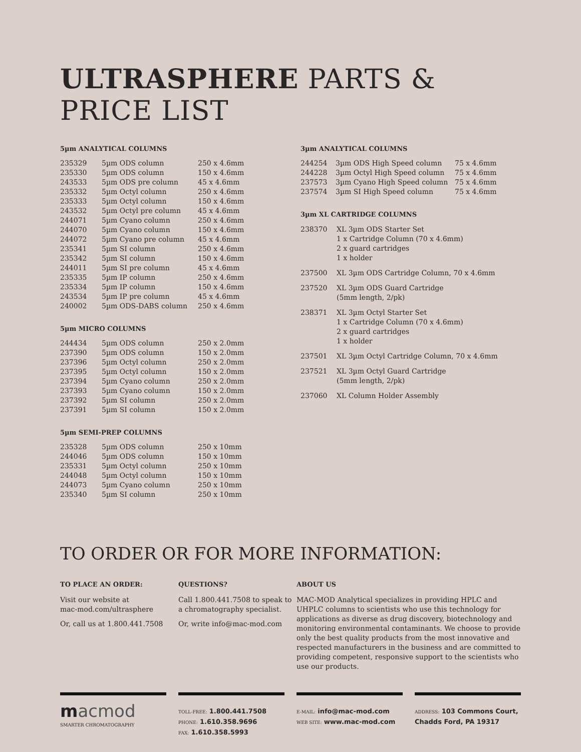ULTRASPHERE PARTS & PRICE LIST
5µm ANALYTICAL COLUMNS
| 235329 | 5µm ODS column | 250 x 4.6mm |
| 235330 | 5µm ODS column | 150 x 4.6mm |
| 243533 | 5µm ODS pre column | 45 x 4.6mm |
| 235332 | 5µm Octyl column | 250 x 4.6mm |
| 235333 | 5µm Octyl column | 150 x 4.6mm |
| 243532 | 5µm Octyl pre column | 45 x 4.6mm |
| 244071 | 5µm Cyano column | 250 x 4.6mm |
| 244070 | 5µm Cyano column | 150 x 4.6mm |
| 244072 | 5µm Cyano pre column | 45 x 4.6mm |
| 235341 | 5µm SI column | 250 x 4.6mm |
| 235342 | 5µm SI column | 150 x 4.6mm |
| 244011 | 5µm SI pre column | 45 x 4.6mm |
| 235335 | 5µm IP column | 250 x 4.6mm |
| 235334 | 5µm IP column | 150 x 4.6mm |
| 243534 | 5µm IP pre column | 45 x 4.6mm |
| 240002 | 5µm ODS-DABS column | 250 x 4.6mm |
5µm MICRO COLUMNS
| 244434 | 5µm ODS column | 250 x 2.0mm |
| 237390 | 5µm ODS column | 150 x 2.0mm |
| 237396 | 5µm Octyl column | 250 x 2.0mm |
| 237395 | 5µm Octyl column | 150 x 2.0mm |
| 237394 | 5µm Cyano column | 250 x 2.0mm |
| 237393 | 5µm Cyano column | 150 x 2.0mm |
| 237392 | 5µm SI column | 250 x 2.0mm |
| 237391 | 5µm SI column | 150 x 2.0mm |
5µm SEMI-PREP COLUMNS
| 235328 | 5µm ODS column | 250 x 10mm |
| 244046 | 5µm ODS column | 150 x 10mm |
| 235331 | 5µm Octyl column | 250 x 10mm |
| 244048 | 5µm Octyl column | 150 x 10mm |
| 244073 | 5µm Cyano column | 250 x 10mm |
| 235340 | 5µm SI column | 250 x 10mm |
3µm ANALYTICAL COLUMNS
| 244254 | 3µm ODS High Speed column | 75 x 4.6mm |
| 244228 | 3µm Octyl High Speed column | 75 x 4.6mm |
| 237573 | 3µm Cyano High Speed column | 75 x 4.6mm |
| 237574 | 3µm SI High Speed column | 75 x 4.6mm |
3µm XL CARTRIDGE COLUMNS
| 238370 | XL 3µm ODS Starter Set 1 x Cartridge Column (70 x 4.6mm) 2 x guard cartridges 1 x holder |
| 237500 | XL 3µm ODS Cartridge Column, 70 x 4.6mm |
| 237520 | XL 3µm ODS Guard Cartridge (5mm length, 2/pk) |
| 238371 | XL 3µm Octyl Starter Set 1 x Cartridge Column (70 x 4.6mm) 2 x guard cartridges 1 x holder |
| 237501 | XL 3µm Octyl Cartridge Column, 70 x 4.6mm |
| 237521 | XL 3µm Octyl Guard Cartridge (5mm length, 2/pk) |
| 237060 | XL Column Holder Assembly |
TO ORDER OR FOR MORE INFORMATION:
TO PLACE AN ORDER:
Visit our website at
mac-mod.com/ultrasphere
Or, call us at 1.800.441.7508
QUESTIONS?
Call 1.800.441.7508 to speak to
a chromatography specialist.
Or, write info@mac-mod.com
ABOUT US
MAC-MOD Analytical specializes in providing HPLC and UHPLC columns to scientists who use this technology for applications as diverse as drug discovery, biotechnology and monitoring environmental contaminants. We choose to provide only the best quality products from the most innovative and respected manufacturers in the business and are committed to providing competent, responsive support to the scientists who use our products.
macmod
SMARTER CHROMATOGRAPHY
TOLL-FREE: 1.800.441.7508
PHONE: 1.610.358.9696
FAX: 1.610.358.5993
E-MAIL: info@mac-mod.com
WEB SITE: www.mac-mod.com
ADDRESS: 103 Commons Court,
Chadds Ford, PA 19317